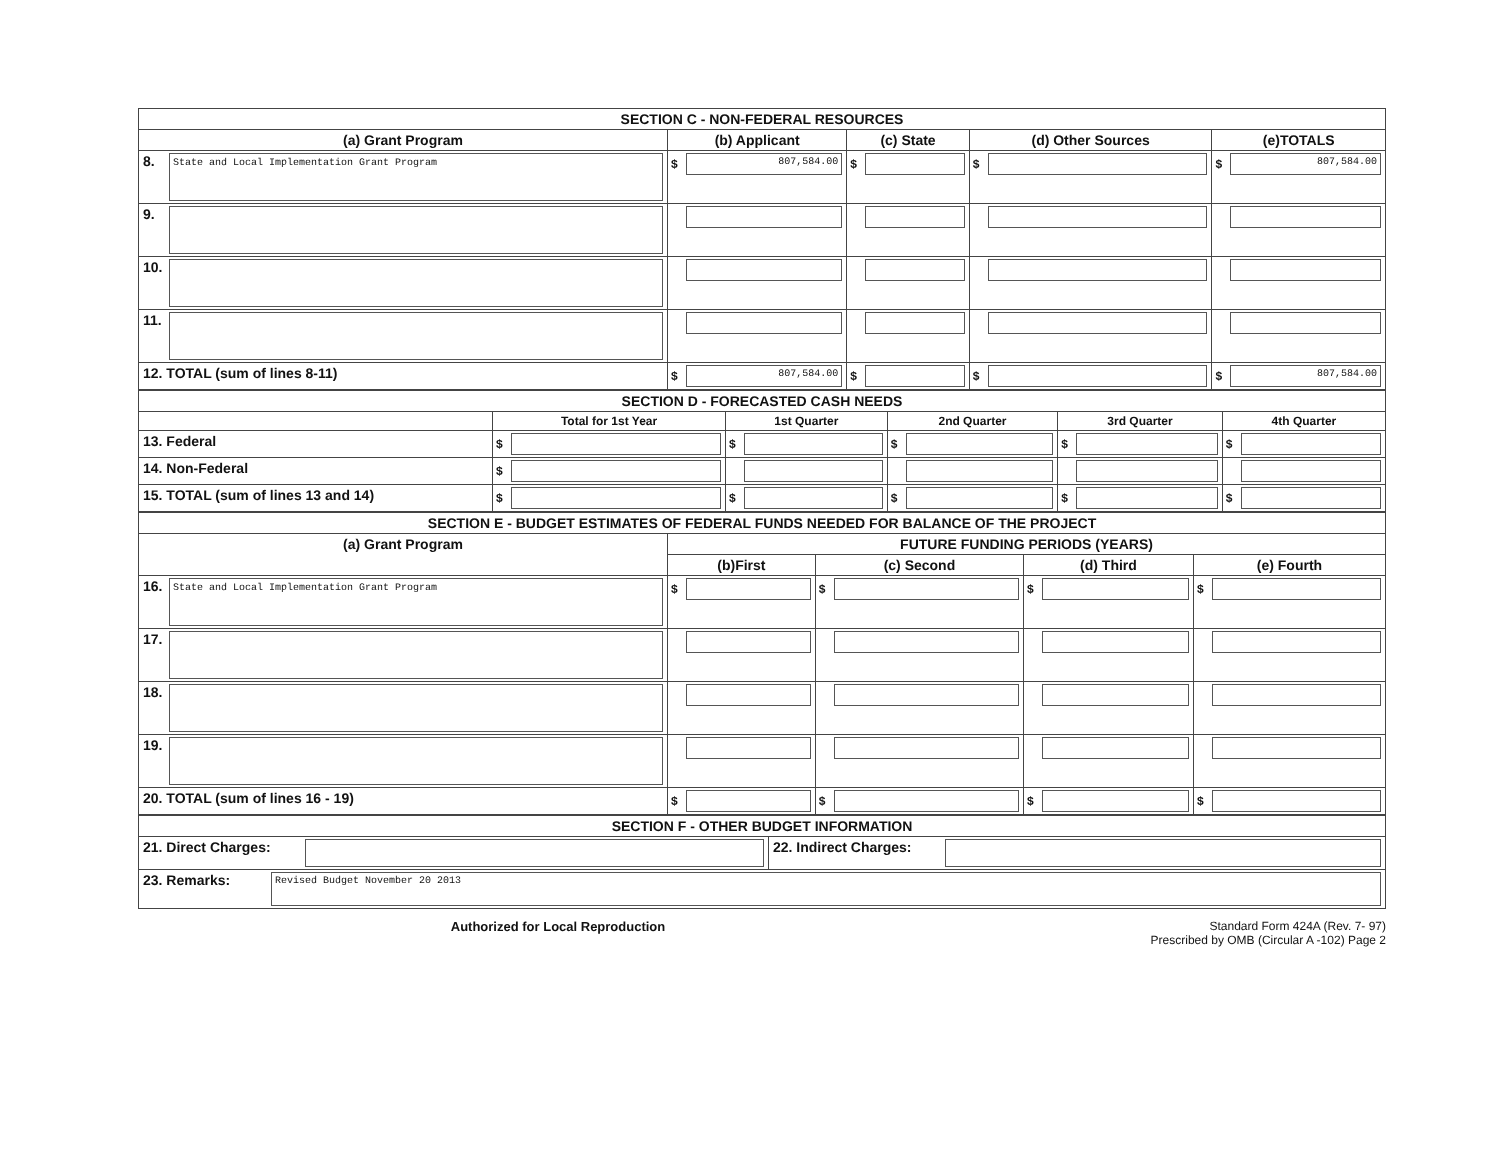| SECTION C - NON-FEDERAL RESOURCES | | | | |
| (a) Grant Program | (b) Applicant | (c) State | (d) Other Sources | (e)TOTALS |
| 8. State and Local Implementation Grant Program | $ 807,584.00 | $ | $ | $ 807,584.00 |
| 9. | | | | |
| 10. | | | | |
| 11. | | | | |
| 12. TOTAL (sum of lines 8-11) | $ 807,584.00 | $ | $ | $ 807,584.00 |
| SECTION D - FORECASTED CASH NEEDS | | | | | |
| | Total for 1st Year | 1st Quarter | 2nd Quarter | 3rd Quarter | 4th Quarter |
| 13. Federal | $ | $ | $ | $ | $ |
| 14. Non-Federal | $ | | | | |
| 15. TOTAL (sum of lines 13 and 14) | $ | $ | $ | $ | $ |
| SECTION E - BUDGET ESTIMATES OF FEDERAL FUNDS NEEDED FOR BALANCE OF THE PROJECT | | | | |
| (a) Grant Program | FUTURE FUNDING PERIODS (YEARS) | | | |
| | (b)First | (c) Second | (d) Third | (e) Fourth |
| 16. State and Local Implementation Grant Program | $ | $ | $ | $ |
| 17. | | | | |
| 18. | | | | |
| 19. | | | | |
| 20. TOTAL (sum of lines 16 - 19) | $ | $ | $ | $ |
| SECTION F - OTHER BUDGET INFORMATION | | | |
| 21. Direct Charges: | | 22. Indirect Charges: | |
| 23. Remarks: | Revised Budget November 20 2013 | | |
Authorized for Local Reproduction Standard Form 424A (Rev. 7- 97)
Prescribed by OMB (Circular A -102) Page 2